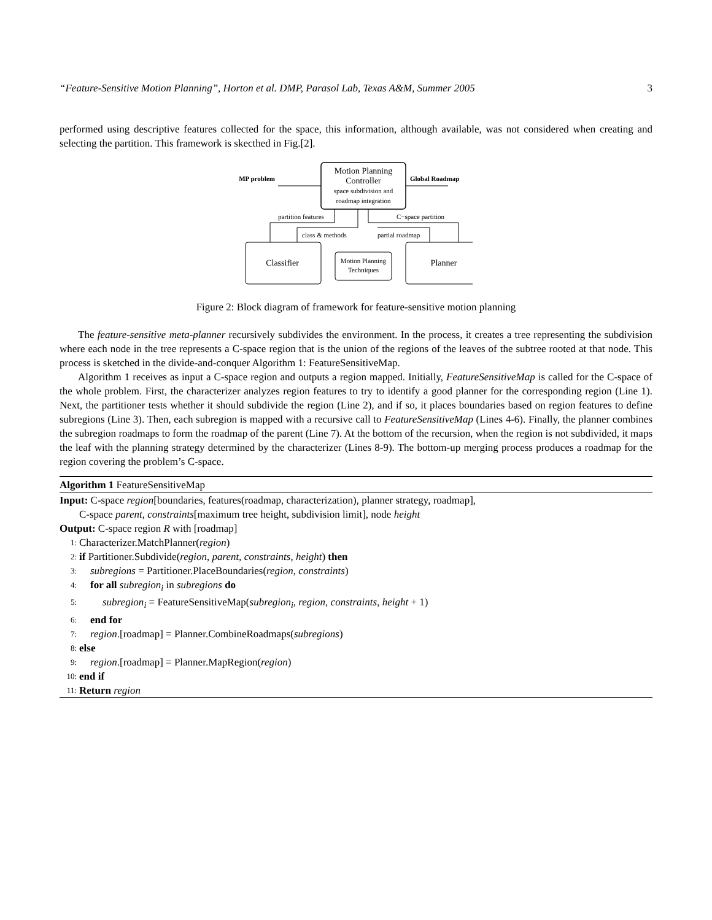“Feature-Sensitive Motion Planning”, Horton et al. DMP, Parasol Lab, Texas A&M, Summer 2005 3
performed using descriptive features collected for the space, this information, although available, was not considered when creating and selecting the partition. This framework is skecthed in Fig.[2].
Motion Planning
Controller
space subdivision and
roadmap integration
MP problem
Global Roadmap
Classifier
Planner
Motion Planning
Techniques
partition features
class & methods
C−space partition
partial roadmap
Figure 2: Block diagram of framework for feature-sensitive motion planning
The feature-sensitive meta-planner recursively subdivides the environment. In the process, it creates a tree representing the subdivision where each node in the tree represents a C-space region that is the union of the regions of the leaves of the subtree rooted at that node. This process is sketched in the divide-and-conquer Algorithm 1: FeatureSensitiveMap.
Algorithm 1 receives as input a C-space region and outputs a region mapped. Initially, FeatureSensitiveMap is called for the C-space of the whole problem. First, the characterizer analyzes region features to try to identify a good planner for the corresponding region (Line 1). Next, the partitioner tests whether it should subdivide the region (Line 2), and if so, it places boundaries based on region features to define subregions (Line 3). Then, each subregion is mapped with a recursive call to FeatureSensitiveMap (Lines 4-6). Finally, the planner combines the subregion roadmaps to form the roadmap of the parent (Line 7). At the bottom of the recursion, when the region is not subdivided, it maps the leaf with the planning strategy determined by the characterizer (Lines 8-9). The bottom-up merging process produces a roadmap for the region covering the problem’s C-space.
Algorithm 1 FeatureSensitiveMap
Input: C-space region[boundaries, features(roadmap, characterization), planner strategy, roadmap],
C-space parent, constraints[maximum tree height, subdivision limit], node height
Output: C-space region R with [roadmap]
1: Characterizer.MatchPlanner(region)
2: if Partitioner.Subdivide(region, parent, constraints, height) then
3: subregions = Partitioner.PlaceBoundaries(region, constraints)
4: for all subregion<sub>i</sub> in subregions do
5: subregion<sub>i</sub> = FeatureSensitiveMap(subregion<sub>i</sub>, region, constraints, height + 1)
6: end for
7: region.[roadmap] = Planner.CombineRoadmaps(subregions)
8: else
9: region.[roadmap] = Planner.MapRegion(region)
10: end if
11: Return region